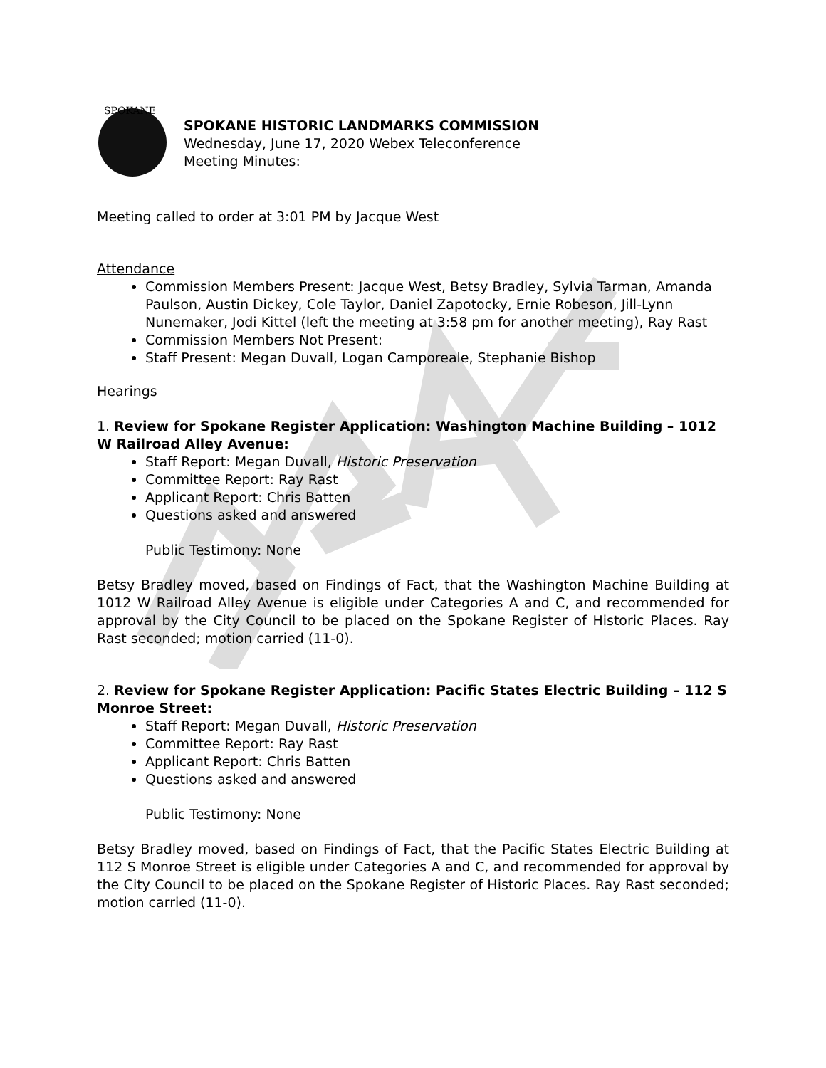SPOKANE
SPOKANE HISTORIC LANDMARKS COMMISSION
Wednesday, June 17, 2020 Webex Teleconference
Meeting Minutes:
Meeting called to order at 3:01 PM by Jacque West
Attendance
Commission Members Present: Jacque West, Betsy Bradley, Sylvia Tarman, Amanda Paulson, Austin Dickey, Cole Taylor, Daniel Zapotocky, Ernie Robeson, Jill-Lynn Nunemaker, Jodi Kittel (left the meeting at 3:58 pm for another meeting), Ray Rast
Commission Members Not Present:
Staff Present: Megan Duvall, Logan Camporeale, Stephanie Bishop
Hearings
1. Review for Spokane Register Application: Washington Machine Building – 1012 W Railroad Alley Avenue:
Staff Report: Megan Duvall, Historic Preservation
Committee Report: Ray Rast
Applicant Report: Chris Batten
Questions asked and answered
Public Testimony: None
Betsy Bradley moved, based on Findings of Fact, that the Washington Machine Building at 1012 W Railroad Alley Avenue is eligible under Categories A and C, and recommended for approval by the City Council to be placed on the Spokane Register of Historic Places. Ray Rast seconded; motion carried (11-0).
2. Review for Spokane Register Application: Pacific States Electric Building – 112 S Monroe Street:
Staff Report: Megan Duvall, Historic Preservation
Committee Report: Ray Rast
Applicant Report: Chris Batten
Questions asked and answered
Public Testimony: None
Betsy Bradley moved, based on Findings of Fact, that the Pacific States Electric Building at 112 S Monroe Street is eligible under Categories A and C, and recommended for approval by the City Council to be placed on the Spokane Register of Historic Places. Ray Rast seconded; motion carried (11-0).